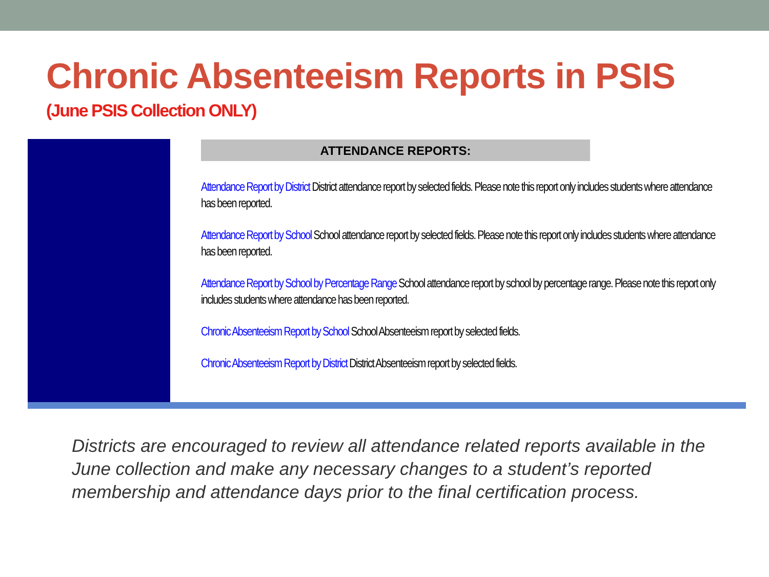Chronic Absenteeism Reports in PSIS
(June PSIS Collection ONLY)
ATTENDANCE REPORTS:
Attendance Report by District District attendance report by selected fields. Please note this report only includes students where attendance has been reported.
Attendance Report by School School attendance report by selected fields. Please note this report only includes students where attendance has been reported.
Attendance Report by School by Percentage Range School attendance report by school by percentage range. Please note this report only includes students where attendance has been reported.
Chronic Absenteeism Report by School School Absenteeism report by selected fields.
Chronic Absenteeism Report by District District Absenteeism report by selected fields.
Districts are encouraged to review all attendance related reports available in the June collection and make any necessary changes to a student’s reported membership and attendance days prior to the final certification process.